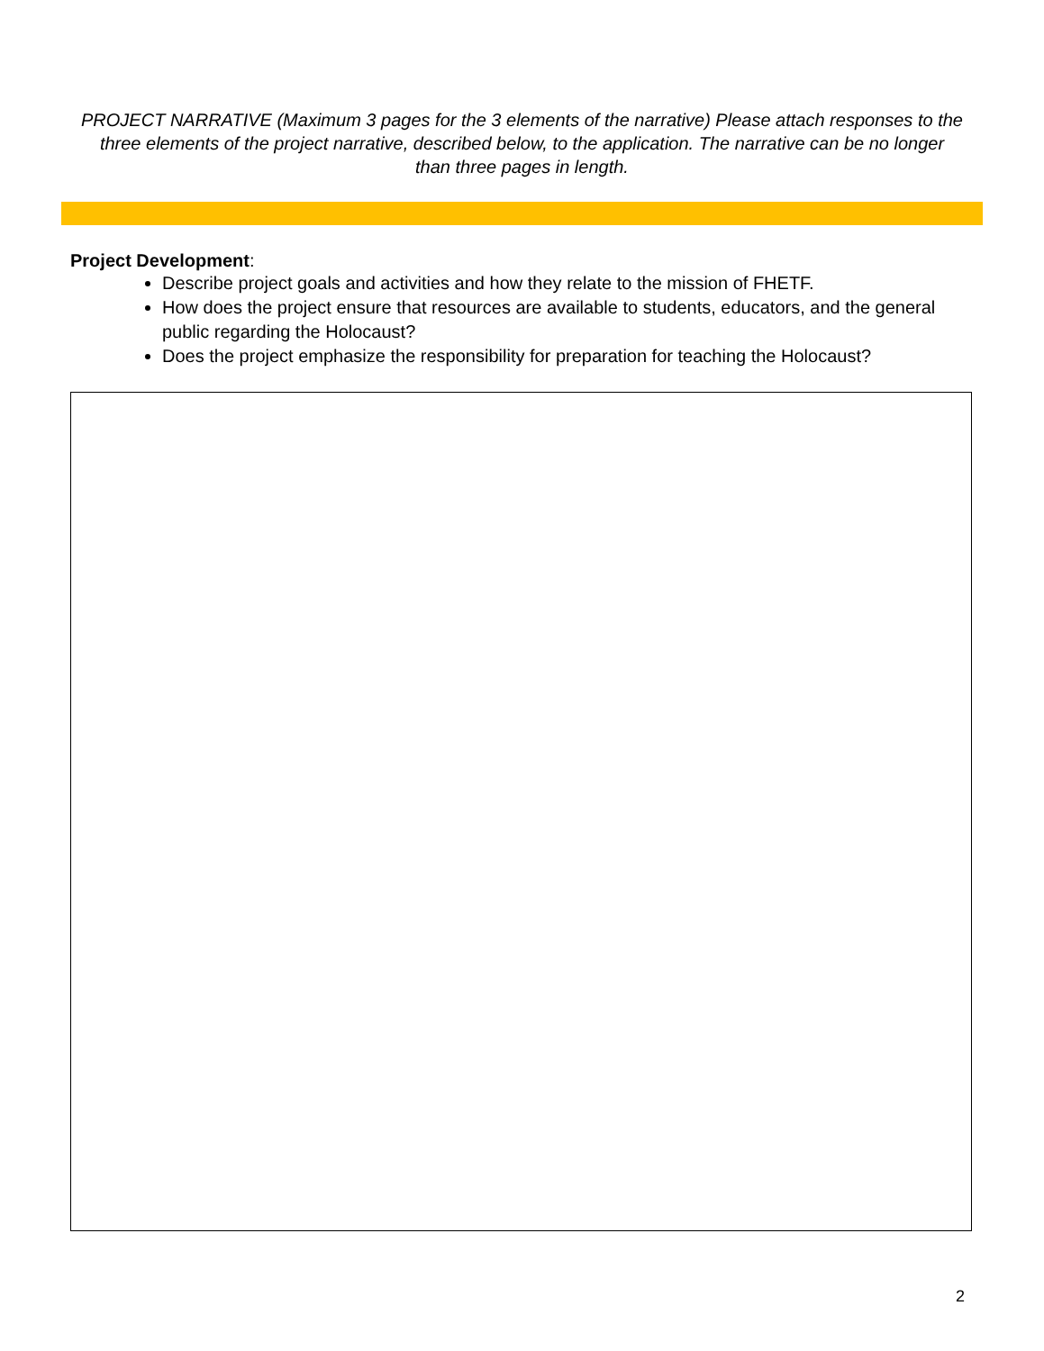PROJECT NARRATIVE (Maximum 3 pages for the 3 elements of the narrative) Please attach responses to the three elements of the project narrative, described below, to the application. The narrative can be no longer than three pages in length.
Project Development:
Describe project goals and activities and how they relate to the mission of FHETF.
How does the project ensure that resources are available to students, educators, and the general public regarding the Holocaust?
Does the project emphasize the responsibility for preparation for teaching the Holocaust?
2